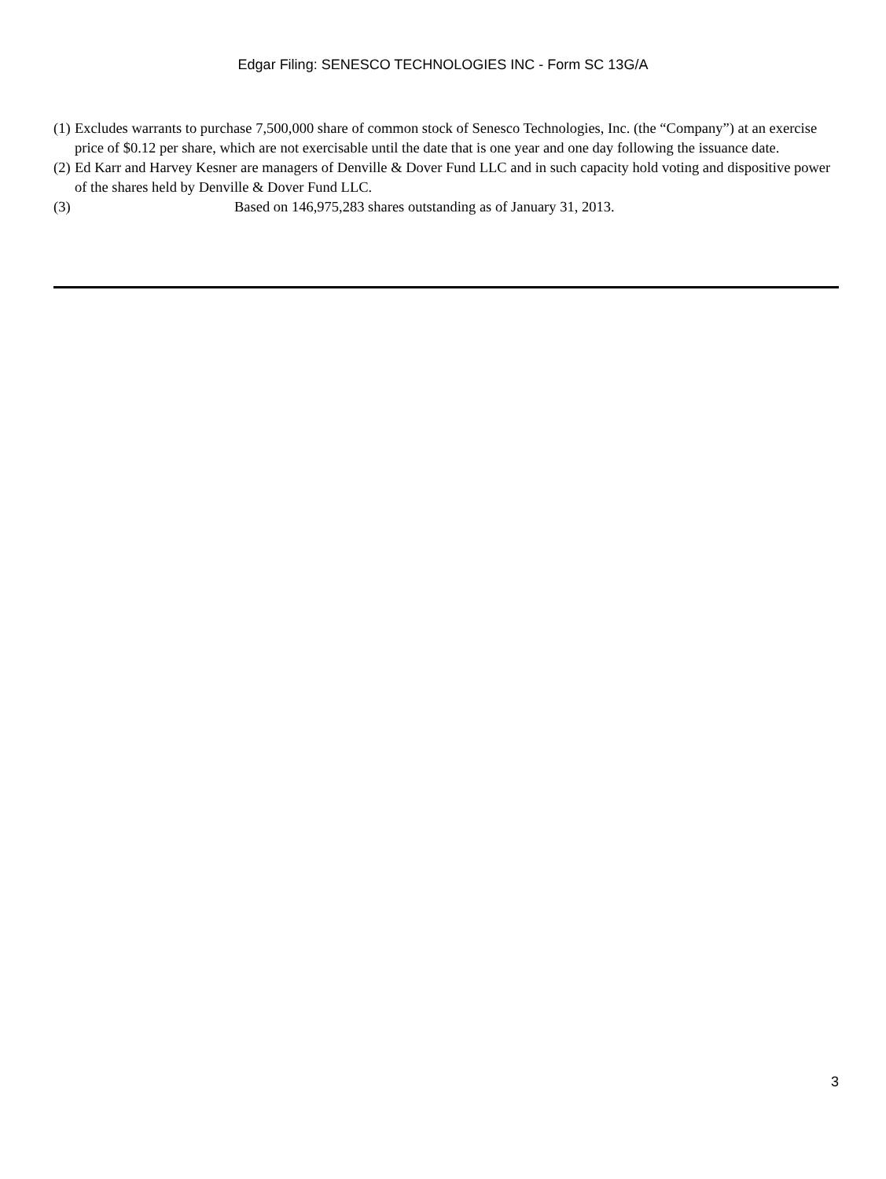Edgar Filing: SENESCO TECHNOLOGIES INC - Form SC 13G/A
(1) Excludes warrants to purchase 7,500,000 share of common stock of Senesco Technologies, Inc. (the “Company”) at an exercise price of $0.12 per share, which are not exercisable until the date that is one year and one day following the issuance date.
(2) Ed Karr and Harvey Kesner are managers of Denville & Dover Fund LLC and in such capacity hold voting and dispositive power of the shares held by Denville & Dover Fund LLC.
(3) Based on 146,975,283 shares outstanding as of January 31, 2013.
3